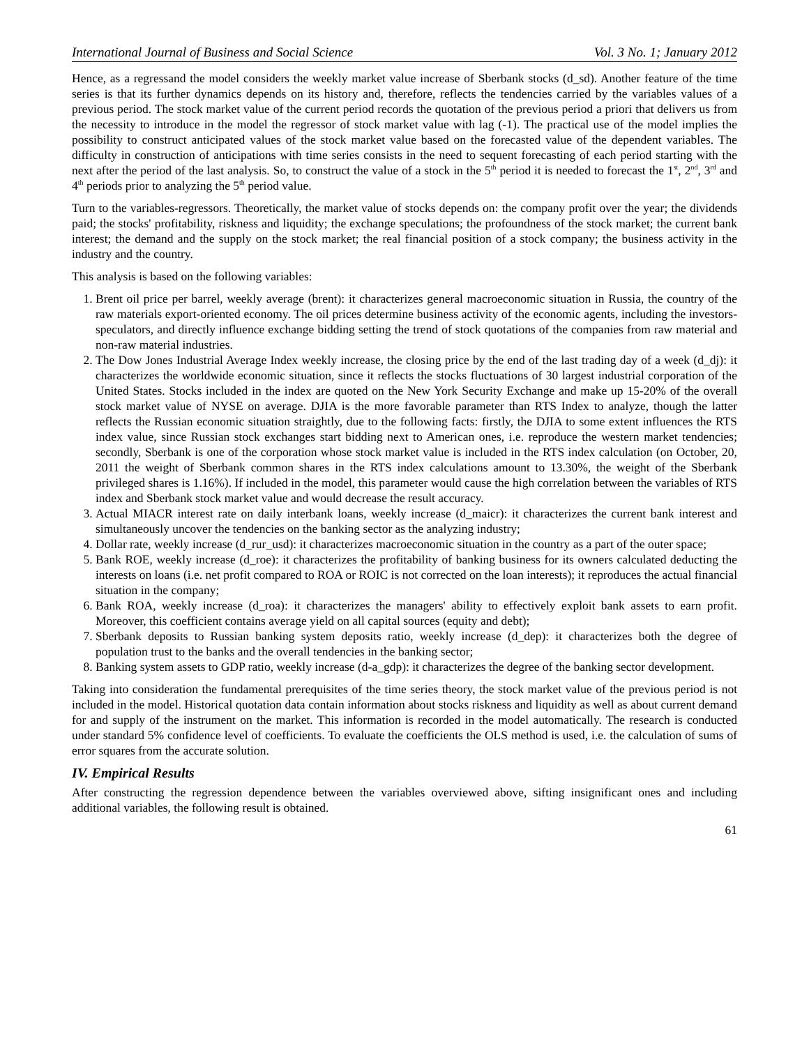International Journal of Business and Social Science Vol. 3 No. 1; January 2012
Hence, as a regressand the model considers the weekly market value increase of Sberbank stocks (d_sd). Another feature of the time series is that its further dynamics depends on its history and, therefore, reflects the tendencies carried by the variables values of a previous period. The stock market value of the current period records the quotation of the previous period a priori that delivers us from the necessity to introduce in the model the regressor of stock market value with lag (-1). The practical use of the model implies the possibility to construct anticipated values of the stock market value based on the forecasted value of the dependent variables. The difficulty in construction of anticipations with time series consists in the need to sequent forecasting of each period starting with the next after the period of the last analysis. So, to construct the value of a stock in the 5<sup>th</sup> period it is needed to forecast the 1<sup>st</sup>, 2<sup>nd</sup>, 3<sup>rd</sup> and 4<sup>th</sup> periods prior to analyzing the 5<sup>th</sup> period value.
Turn to the variables-regressors. Theoretically, the market value of stocks depends on: the company profit over the year; the dividends paid; the stocks' profitability, riskness and liquidity; the exchange speculations; the profoundness of the stock market; the current bank interest; the demand and the supply on the stock market; the real financial position of a stock company; the business activity in the industry and the country.
This analysis is based on the following variables:
1. Brent oil price per barrel, weekly average (brent): it characterizes general macroeconomic situation in Russia, the country of the raw materials export-oriented economy. The oil prices determine business activity of the economic agents, including the investors-speculators, and directly influence exchange bidding setting the trend of stock quotations of the companies from raw material and non-raw material industries.
2. The Dow Jones Industrial Average Index weekly increase, the closing price by the end of the last trading day of a week (d_dj): it characterizes the worldwide economic situation, since it reflects the stocks fluctuations of 30 largest industrial corporation of the United States. Stocks included in the index are quoted on the New York Security Exchange and make up 15-20% of the overall stock market value of NYSE on average. DJIA is the more favorable parameter than RTS Index to analyze, though the latter reflects the Russian economic situation straightly, due to the following facts: firstly, the DJIA to some extent influences the RTS index value, since Russian stock exchanges start bidding next to American ones, i.e. reproduce the western market tendencies; secondly, Sberbank is one of the corporation whose stock market value is included in the RTS index calculation (on October, 20, 2011 the weight of Sberbank common shares in the RTS index calculations amount to 13.30%, the weight of the Sberbank privileged shares is 1.16%). If included in the model, this parameter would cause the high correlation between the variables of RTS index and Sberbank stock market value and would decrease the result accuracy.
3. Actual MIACR interest rate on daily interbank loans, weekly increase (d_maicr): it characterizes the current bank interest and simultaneously uncover the tendencies on the banking sector as the analyzing industry;
4. Dollar rate, weekly increase (d_rur_usd): it characterizes macroeconomic situation in the country as a part of the outer space;
5. Bank ROE, weekly increase (d_roe): it characterizes the profitability of banking business for its owners calculated deducting the interests on loans (i.e. net profit compared to ROA or ROIC is not corrected on the loan interests); it reproduces the actual financial situation in the company;
6. Bank ROA, weekly increase (d_roa): it characterizes the managers' ability to effectively exploit bank assets to earn profit. Moreover, this coefficient contains average yield on all capital sources (equity and debt);
7. Sberbank deposits to Russian banking system deposits ratio, weekly increase (d_dep): it characterizes both the degree of population trust to the banks and the overall tendencies in the banking sector;
8. Banking system assets to GDP ratio, weekly increase (d-a_gdp): it characterizes the degree of the banking sector development.
Taking into consideration the fundamental prerequisites of the time series theory, the stock market value of the previous period is not included in the model. Historical quotation data contain information about stocks riskness and liquidity as well as about current demand for and supply of the instrument on the market. This information is recorded in the model automatically. The research is conducted under standard 5% confidence level of coefficients. To evaluate the coefficients the OLS method is used, i.e. the calculation of sums of error squares from the accurate solution.
IV. Empirical Results
After constructing the regression dependence between the variables overviewed above, sifting insignificant ones and including additional variables, the following result is obtained.
61